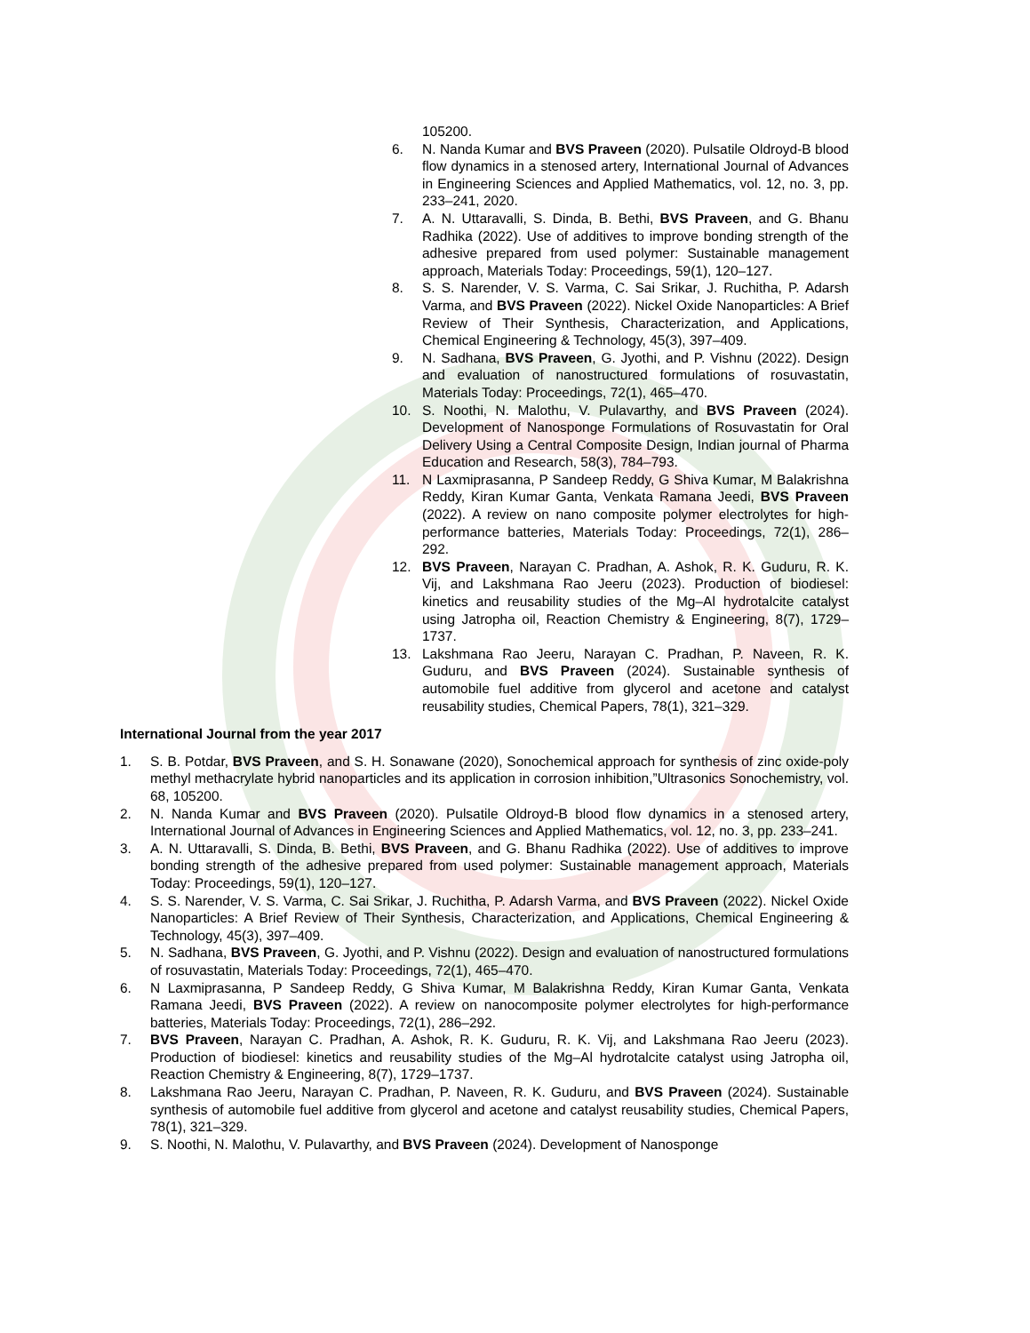105200.
6. N. Nanda Kumar and BVS Praveen (2020). Pulsatile Oldroyd-B blood flow dynamics in a stenosed artery, International Journal of Advances in Engineering Sciences and Applied Mathematics, vol. 12, no. 3, pp. 233–241, 2020.
7. A. N. Uttaravalli, S. Dinda, B. Bethi, BVS Praveen, and G. Bhanu Radhika (2022). Use of additives to improve bonding strength of the adhesive prepared from used polymer: Sustainable management approach, Materials Today: Proceedings, 59(1), 120–127.
8. S. S. Narender, V. S. Varma, C. Sai Srikar, J. Ruchitha, P. Adarsh Varma, and BVS Praveen (2022). Nickel Oxide Nanoparticles: A Brief Review of Their Synthesis, Characterization, and Applications, Chemical Engineering & Technology, 45(3), 397–409.
9. N. Sadhana, BVS Praveen, G. Jyothi, and P. Vishnu (2022). Design and evaluation of nanostructured formulations of rosuvastatin, Materials Today: Proceedings, 72(1), 465–470.
10. S. Noothi, N. Malothu, V. Pulavarthy, and BVS Praveen (2024). Development of Nanosponge Formulations of Rosuvastatin for Oral Delivery Using a Central Composite Design, Indian journal of Pharma Education and Research, 58(3), 784–793.
11. N Laxmiprasanna, P Sandeep Reddy, G Shiva Kumar, M Balakrishna Reddy, Kiran Kumar Ganta, Venkata Ramana Jeedi, BVS Praveen (2022). A review on nano composite polymer electrolytes for high-performance batteries, Materials Today: Proceedings, 72(1), 286–292.
12. BVS Praveen, Narayan C. Pradhan, A. Ashok, R. K. Guduru, R. K. Vij, and Lakshmana Rao Jeeru (2023). Production of biodiesel: kinetics and reusability studies of the Mg–Al hydrotalcite catalyst using Jatropha oil, Reaction Chemistry & Engineering, 8(7), 1729–1737.
13. Lakshmana Rao Jeeru, Narayan C. Pradhan, P. Naveen, R. K. Guduru, and BVS Praveen (2024). Sustainable synthesis of automobile fuel additive from glycerol and acetone and catalyst reusability studies, Chemical Papers, 78(1), 321–329.
International Journal from the year 2017
1. S. B. Potdar, BVS Praveen, and S. H. Sonawane (2020), Sonochemical approach for synthesis of zinc oxide-poly methyl methacrylate hybrid nanoparticles and its application in corrosion inhibition,”Ultrasonics Sonochemistry, vol. 68, 105200.
2. N. Nanda Kumar and BVS Praveen (2020). Pulsatile Oldroyd-B blood flow dynamics in a stenosed artery, International Journal of Advances in Engineering Sciences and Applied Mathematics, vol. 12, no. 3, pp. 233–241.
3. A. N. Uttaravalli, S. Dinda, B. Bethi, BVS Praveen, and G. Bhanu Radhika (2022). Use of additives to improve bonding strength of the adhesive prepared from used polymer: Sustainable management approach, Materials Today: Proceedings, 59(1), 120–127.
4. S. S. Narender, V. S. Varma, C. Sai Srikar, J. Ruchitha, P. Adarsh Varma, and BVS Praveen (2022). Nickel Oxide Nanoparticles: A Brief Review of Their Synthesis, Characterization, and Applications, Chemical Engineering & Technology, 45(3), 397–409.
5. N. Sadhana, BVS Praveen, G. Jyothi, and P. Vishnu (2022). Design and evaluation of nanostructured formulations of rosuvastatin, Materials Today: Proceedings, 72(1), 465–470.
6. N Laxmiprasanna, P Sandeep Reddy, G Shiva Kumar, M Balakrishna Reddy, Kiran Kumar Ganta, Venkata Ramana Jeedi, BVS Praveen (2022). A review on nanocomposite polymer electrolytes for high-performance batteries, Materials Today: Proceedings, 72(1), 286–292.
7. BVS Praveen, Narayan C. Pradhan, A. Ashok, R. K. Guduru, R. K. Vij, and Lakshmana Rao Jeeru (2023). Production of biodiesel: kinetics and reusability studies of the Mg–Al hydrotalcite catalyst using Jatropha oil, Reaction Chemistry & Engineering, 8(7), 1729–1737.
8. Lakshmana Rao Jeeru, Narayan C. Pradhan, P. Naveen, R. K. Guduru, and BVS Praveen (2024). Sustainable synthesis of automobile fuel additive from glycerol and acetone and catalyst reusability studies, Chemical Papers, 78(1), 321–329.
9. S. Noothi, N. Malothu, V. Pulavarthy, and BVS Praveen (2024). Development of Nanosponge